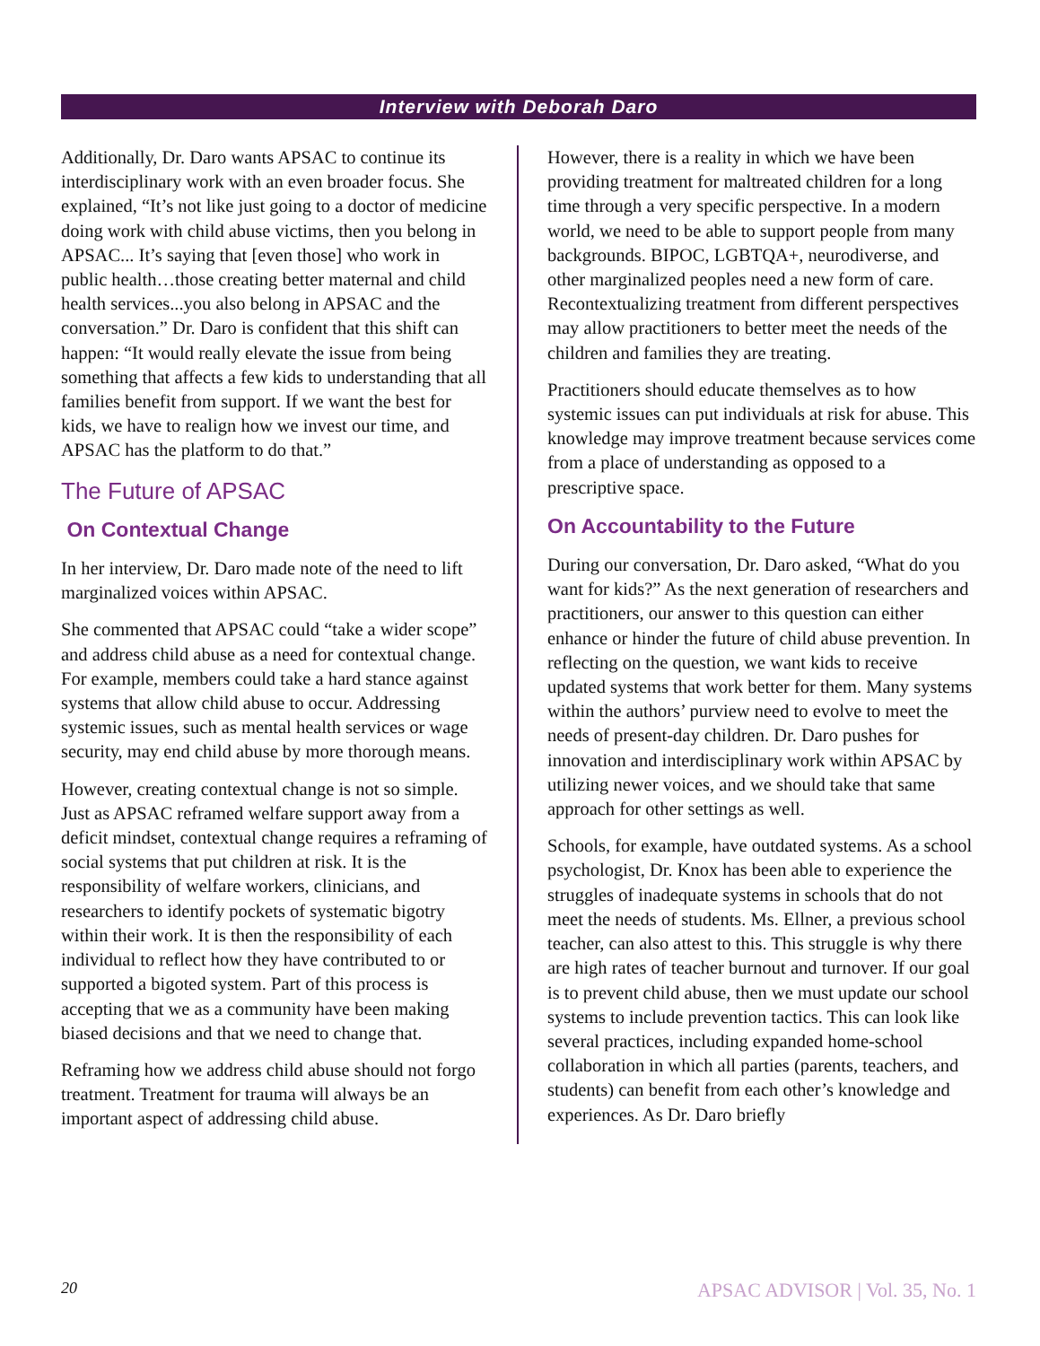Interview with Deborah Daro
Additionally, Dr. Daro wants APSAC to continue its interdisciplinary work with an even broader focus. She explained, “It’s not like just going to a doctor of medicine doing work with child abuse victims, then you belong in APSAC... It’s saying that [even those] who work in public health…those creating better maternal and child health services...you also belong in APSAC and the conversation.” Dr. Daro is confident that this shift can happen: “It would really elevate the issue from being something that affects a few kids to understanding that all families benefit from support. If we want the best for kids, we have to realign how we invest our time, and APSAC has the platform to do that.”
The Future of APSAC
On Contextual Change
In her interview, Dr. Daro made note of the need to lift marginalized voices within APSAC.
She commented that APSAC could “take a wider scope” and address child abuse as a need for contextual change. For example, members could take a hard stance against systems that allow child abuse to occur. Addressing systemic issues, such as mental health services or wage security, may end child abuse by more thorough means.
However, creating contextual change is not so simple. Just as APSAC reframed welfare support away from a deficit mindset, contextual change requires a reframing of social systems that put children at risk. It is the responsibility of welfare workers, clinicians, and researchers to identify pockets of systematic bigotry within their work. It is then the responsibility of each individual to reflect how they have contributed to or supported a bigoted system. Part of this process is accepting that we as a community have been making biased decisions and that we need to change that.
Reframing how we address child abuse should not forgo treatment. Treatment for trauma will always be an important aspect of addressing child abuse.
However, there is a reality in which we have been providing treatment for maltreated children for a long time through a very specific perspective. In a modern world, we need to be able to support people from many backgrounds. BIPOC, LGBTQA+, neurodiverse, and other marginalized peoples need a new form of care. Recontextualizing treatment from different perspectives may allow practitioners to better meet the needs of the children and families they are treating.
Practitioners should educate themselves as to how systemic issues can put individuals at risk for abuse. This knowledge may improve treatment because services come from a place of understanding as opposed to a prescriptive space.
On Accountability to the Future
During our conversation, Dr. Daro asked, “What do you want for kids?” As the next generation of researchers and practitioners, our answer to this question can either enhance or hinder the future of child abuse prevention. In reflecting on the question, we want kids to receive updated systems that work better for them. Many systems within the authors’ purview need to evolve to meet the needs of present-day children. Dr. Daro pushes for innovation and interdisciplinary work within APSAC by utilizing newer voices, and we should take that same approach for other settings as well.
Schools, for example, have outdated systems. As a school psychologist, Dr. Knox has been able to experience the struggles of inadequate systems in schools that do not meet the needs of students. Ms. Ellner, a previous school teacher, can also attest to this. This struggle is why there are high rates of teacher burnout and turnover. If our goal is to prevent child abuse, then we must update our school systems to include prevention tactics. This can look like several practices, including expanded home-school collaboration in which all parties (parents, teachers, and students) can benefit from each other’s knowledge and experiences. As Dr. Daro briefly
20 APSAC ADVISOR | Vol. 35, No. 1